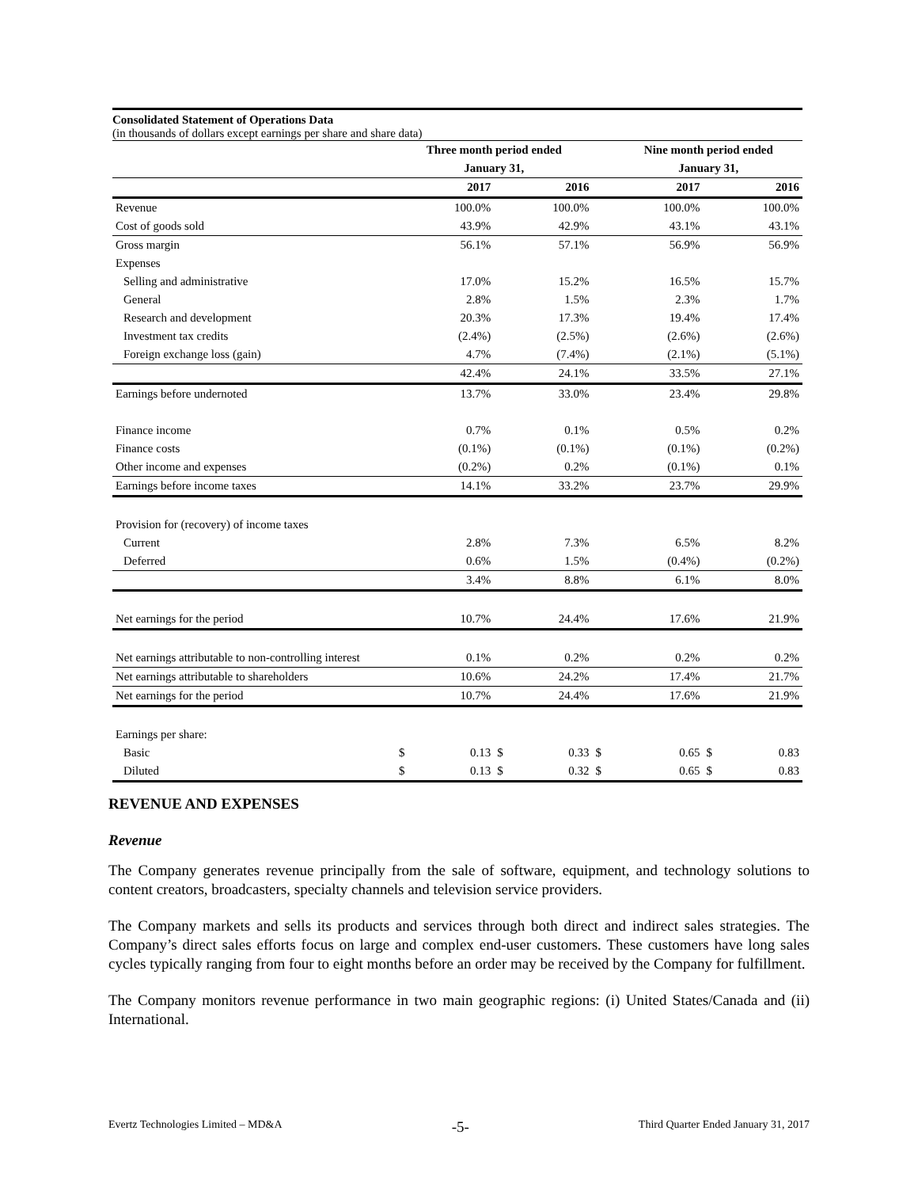Consolidated Statement of Operations Data
(in thousands of dollars except earnings per share and share data)
| | Three month period ended | | | | | Nine month period ended | | | |
| | January 31, | | | | | January 31, | | | |
| | | 2017 | | 2016 | | | 2017 | | 2016 |
| Revenue | | 100.0% | | 100.0% | | | 100.0% | | 100.0% |
| Cost of goods sold | | 43.9% | | 42.9% | | | 43.1% | | 43.1% |
| Gross margin | | 56.1% | | 57.1% | | | 56.9% | | 56.9% |
| Expenses | | | | | | | | | |
| Selling and administrative | | 17.0% | | 15.2% | | | 16.5% | | 15.7% |
| General | | 2.8% | | 1.5% | | | 2.3% | | 1.7% |
| Research and development | | 20.3% | | 17.3% | | | 19.4% | | 17.4% |
| Investment tax credits | | (2.4%) | | (2.5%) | | | (2.6%) | | (2.6%) |
| Foreign exchange loss (gain) | | 4.7% | | (7.4%) | | | (2.1%) | | (5.1%) |
| | | 42.4% | | 24.1% | | | 33.5% | | 27.1% |
| Earnings before undernoted | | 13.7% | | 33.0% | | | 23.4% | | 29.8% |
| Finance income | | 0.7% | | 0.1% | | | 0.5% | | 0.2% |
| Finance costs | | (0.1%) | | (0.1%) | | | (0.1%) | | (0.2%) |
| Other income and expenses | | (0.2%) | | 0.2% | | | (0.1%) | | 0.1% |
| Earnings before income taxes | | 14.1% | | 33.2% | | | 23.7% | | 29.9% |
| Provision for (recovery) of income taxes | | | | | | | | | |
| Current | | 2.8% | | 7.3% | | | 6.5% | | 8.2% |
| Deferred | | 0.6% | | 1.5% | | | (0.4%) | | (0.2%) |
| | | 3.4% | | 8.8% | | | 6.1% | | 8.0% |
| Net earnings for the period | | 10.7% | | 24.4% | | | 17.6% | | 21.9% |
| Net earnings attributable to non-controlling interest | | 0.1% | | 0.2% | | | 0.2% | | 0.2% |
| Net earnings attributable to shareholders | | 10.6% | | 24.2% | | | 17.4% | | 21.7% |
| Net earnings for the period | | 10.7% | | 24.4% | | | 17.6% | | 21.9% |
| Earnings per share: | | | | | | | | | |
| Basic | $ | 0.13 | $ | 0.33 | $ | | 0.65 | $ | 0.83 |
| Diluted | $ | 0.13 | $ | 0.32 | $ | | 0.65 | $ | 0.83 |
REVENUE AND EXPENSES
Revenue
The Company generates revenue principally from the sale of software, equipment, and technology solutions to content creators, broadcasters, specialty channels and television service providers.
The Company markets and sells its products and services through both direct and indirect sales strategies. The Company’s direct sales efforts focus on large and complex end-user customers. These customers have long sales cycles typically ranging from four to eight months before an order may be received by the Company for fulfillment.
The Company monitors revenue performance in two main geographic regions: (i) United States/Canada and (ii) International.
Evertz Technologies Limited – MD&A -5- Third Quarter Ended January 31, 2017